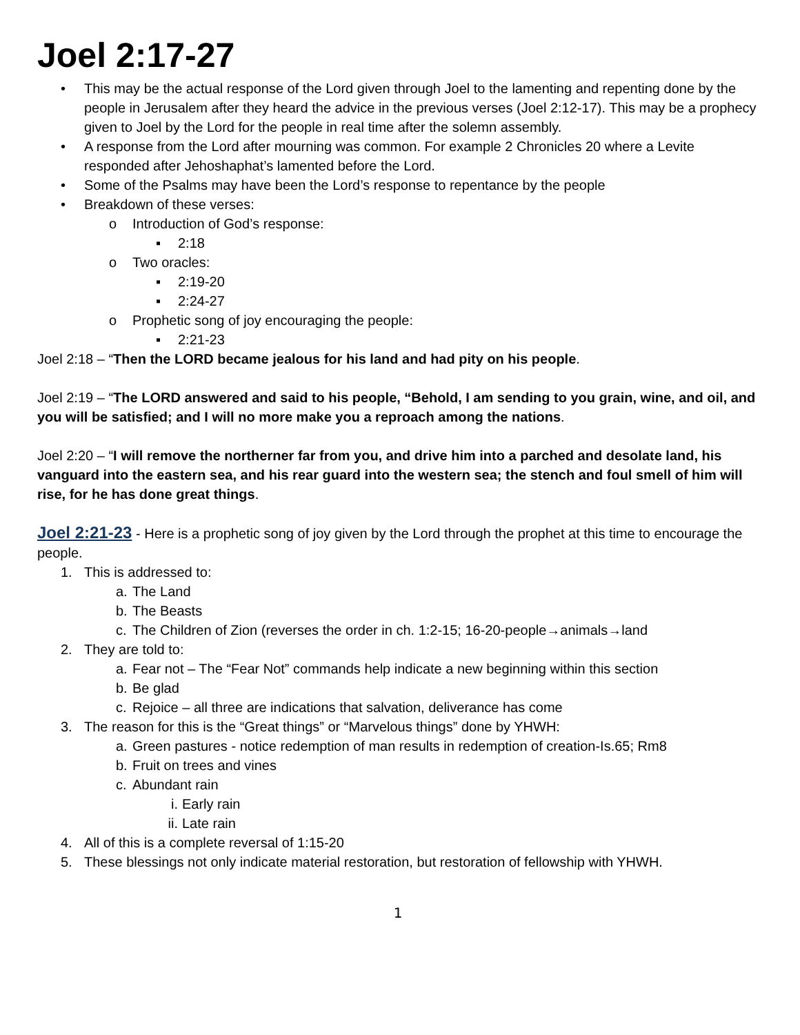Joel 2:17-27
• This may be the actual response of the Lord given through Joel to the lamenting and repenting done by the people in Jerusalem after they heard the advice in the previous verses (Joel 2:12-17). This may be a prophecy given to Joel by the Lord for the people in real time after the solemn assembly.
• A response from the Lord after mourning was common. For example 2 Chronicles 20 where a Levite responded after Jehoshaphat’s lamented before the Lord.
• Some of the Psalms may have been the Lord’s response to repentance by the people
• Breakdown of these verses:
o Introduction of God’s response:
▪ 2:18
o Two oracles:
▪ 2:19-20
▪ 2:24-27
o Prophetic song of joy encouraging the people:
▪ 2:21-23
Joel 2:18 – “Then the LORD became jealous for his land and had pity on his people.
Joel 2:19 – “The LORD answered and said to his people, “Behold, I am sending to you grain, wine, and oil, and you will be satisfied; and I will no more make you a reproach among the nations.
Joel 2:20 – “I will remove the northerner far from you, and drive him into a parched and desolate land, his vanguard into the eastern sea, and his rear guard into the western sea; the stench and foul smell of him will rise, for he has done great things.
Joel 2:21-23 - Here is a prophetic song of joy given by the Lord through the prophet at this time to encourage the people.
1. This is addressed to:
a. The Land
b. The Beasts
c. The Children of Zion (reverses the order in ch. 1:2-15; 16-20-people→animals→land
2. They are told to:
a. Fear not – The “Fear Not” commands help indicate a new beginning within this section
b. Be glad
c. Rejoice – all three are indications that salvation, deliverance has come
3. The reason for this is the “Great things” or “Marvelous things” done by YHWH:
a. Green pastures - notice redemption of man results in redemption of creation-Is.65; Rm8
b. Fruit on trees and vines
c. Abundant rain
i. Early rain
ii. Late rain
4. All of this is a complete reversal of 1:15-20
5. These blessings not only indicate material restoration, but restoration of fellowship with YHWH.
1